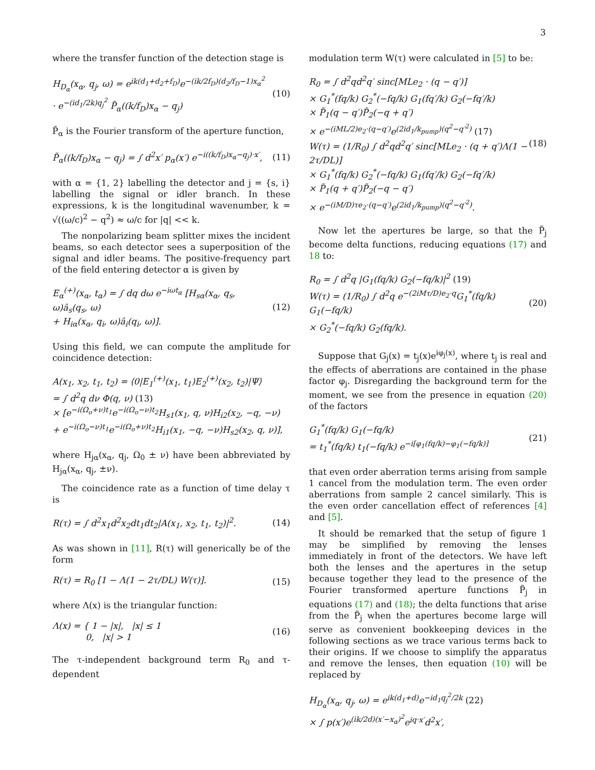3
where the transfer function of the detection stage is
H<sub>D<sub>α</sub></sub>(x<sub>α</sub>, q<sub>j</sub>, ω) = e<sup>ik(d<sub>1</sub>+d<sub>2</sub>+f<sub>D</sub>)</sup>e<sup>−(ik/2f<sub>D</sub>)(d<sub>2</sub>/f<sub>D</sub>−1)x<sub>α</sub><sup>2</sup></sup>
· e<sup>−(id<sub>1</sub>/2k)q<sub>j</sub><sup>2</sup></sup> P̃<sub>α</sub>((k/f<sub>D</sub>)x<sub>α</sub> − q<sub>j</sub>)
(10)
P̃<sub>α</sub> is the Fourier transform of the aperture function,
P̃<sub>α</sub>((k/f<sub>D</sub>)x<sub>α</sub> − q<sub>j</sub>) = ∫ d<sup>2</sup>x′ p<sub>α</sub>(x′) e<sup>−i((k/f<sub>D</sub>)x<sub>α</sub>−q<sub>j</sub>)·x′</sup>,
(11)
with α = {1, 2} labelling the detector and j = {s, i} labelling the signal or idler branch. In these expressions, k is the longitudinal wavenumber, k = √((ω/c)<sup>2</sup> − q<sup>2</sup>) ≈ ω/c for |q| << k.
The nonpolarizing beam splitter mixes the incident beams, so each detector sees a superposition of the signal and idler beams. The positive-frequency part of the field entering detector α is given by
E<sub>α</sub><sup>(+)</sup>(x<sub>α</sub>, t<sub>α</sub>) = ∫ dq dω e<sup>−iωt<sub>α</sub></sup> [H<sub>sα</sub>(x<sub>α</sub>, q<sub>s</sub>, ω)â<sub>s</sub>(q<sub>s</sub>, ω)
+ H<sub>iα</sub>(x<sub>α</sub>, q<sub>i</sub>, ω)â<sub>i</sub>(q<sub>i</sub>, ω)].
(12)
Using this field, we can compute the amplitude for coincidence detection:
A(x<sub>1</sub>, x<sub>2</sub>, t<sub>1</sub>, t<sub>2</sub>) = ⟨0|E<sub>1</sub><sup>(+)</sup>(x<sub>1</sub>, t<sub>1</sub>)E<sub>2</sub><sup>(+)</sup>(x<sub>2</sub>, t<sub>2</sub>)|Ψ⟩
= ∫ d<sup>2</sup>q dν Φ(q, ν) (13)
× [e<sup>−i(Ω<sub>o</sub>+ν)t<sub>1</sub></sup>e<sup>−i(Ω<sub>o</sub>−ν)t<sub>2</sub></sup>H<sub>s1</sub>(x<sub>1</sub>, q, ν)H<sub>i2</sub>(x<sub>2</sub>, −q, −ν)
+ e<sup>−i(Ω<sub>o</sub>−ν)t<sub>1</sub></sup>e<sup>−i(Ω<sub>o</sub>+ν)t<sub>2</sub></sup>H<sub>i1</sub>(x<sub>1</sub>, −q, −ν)H<sub>s2</sub>(x<sub>2</sub>, q, ν)],
where H<sub>jα</sub>(x<sub>α</sub>, q<sub>j</sub>, Ω<sub>0</sub> ± ν) have been abbreviated by H<sub>jα</sub>(x<sub>α</sub>, q<sub>j</sub>, ±ν).
The coincidence rate as a function of time delay τ is
R(τ) = ∫ d<sup>2</sup>x<sub>1</sub>d<sup>2</sup>x<sub>2</sub>dt<sub>1</sub>dt<sub>2</sub>|A(x<sub>1</sub>, x<sub>2</sub>, t<sub>1</sub>, t<sub>2</sub>)|<sup>2</sup>.
(14)
As was shown in [11], R(τ) will generically be of the form
R(τ) = R<sub>0</sub> [1 − Λ(1 − 2τ/DL) W(τ)].
(15)
where Λ(x) is the triangular function:
Λ(x) = { 1 − |x|, |x| ≤ 1
0, |x| > 1
(16)
The τ-independent background term R<sub>0</sub> and τ-dependent
modulation term W(τ) were calculated in [5] to be:
R<sub>0</sub> = ∫ d<sup>2</sup>qd<sup>2</sup>q′ sinc[MLe<sub>2</sub> · (q − q′)]
× G<sub>1</sub><sup>*</sup>(fq/k) G<sub>2</sub><sup>*</sup>(−fq/k) G<sub>1</sub>(fq′/k) G<sub>2</sub>(−fq′/k)
× P̃<sub>1</sub>(q − q′)P̃<sub>2</sub>(−q + q′)
× e<sup>−(iML/2)e<sub>2</sub>·(q−q′)</sup>e<sup>(2id<sub>1</sub>/k<sub>pump</sub>)(q<sup>2</sup>−q′<sup>2</sup>)</sup> (17)
W(τ) = (1/R<sub>0</sub>) ∫ d<sup>2</sup>qd<sup>2</sup>q′ sinc[MLe<sub>2</sub> · (q + q′)Λ(1 − 2τ/DL)]
× G<sub>1</sub><sup>*</sup>(fq/k) G<sub>2</sub><sup>*</sup>(−fq/k) G<sub>1</sub>(fq′/k) G<sub>2</sub>(−fq′/k)
× P̃<sub>1</sub>(q + q′)P̃<sub>2</sub>(−q − q′)
× e<sup>−(iM/D)τe<sub>2</sub>·(q−q′)</sup>e<sup>(2id<sub>1</sub>/k<sub>pump</sub>)(q<sup>2</sup>−q′<sup>2</sup>)</sup>.
(18)
Now let the apertures be large, so that the P̃<sub>j</sub> become delta functions, reducing equations (17) and 18 to:
R<sub>0</sub> = ∫ d<sup>2</sup>q |G<sub>1</sub>(fq/k) G<sub>2</sub>(−fq/k)|<sup>2</sup> (19)
W(τ) = (1/R<sub>0</sub>) ∫ d<sup>2</sup>q e<sup>−(2iMτ/D)e<sub>2</sub>·q</sup>G<sub>1</sub><sup>*</sup>(fq/k) G<sub>1</sub>(−fq/k)
× G<sub>2</sub><sup>*</sup>(−fq/k) G<sub>2</sub>(fq/k).
(20)
Suppose that G<sub>j</sub>(x) = t<sub>j</sub>(x)e<sup>iφ<sub>j</sub>(x)</sup>, where t<sub>j</sub> is real and the effects of aberrations are contained in the phase factor φ<sub>j</sub>. Disregarding the background term for the moment, we see from the presence in equation (20) of the factors
G<sub>1</sub><sup>*</sup>(fq/k) G<sub>1</sub>(−fq/k)
= t<sub>1</sub><sup>*</sup>(fq/k) t<sub>1</sub>(−fq/k) e<sup>−i[φ<sub>1</sub>(fq/k)−φ<sub>1</sub>(−fq/k)]</sup>
(21)
that even order aberration terms arising from sample 1 cancel from the modulation term. The even order aberrations from sample 2 cancel similarly. This is the even order cancellation effect of references [4] and [5].
It should be remarked that the setup of figure 1 may be simplified by removing the lenses immediately in front of the detectors. We have left both the lenses and the apertures in the setup because together they lead to the presence of the Fourier transformed aperture functions P̃<sub>j</sub> in equations (17) and (18); the delta functions that arise from the P̃<sub>j</sub> when the apertures become large will serve as convenient bookkeeping devices in the following sections as we trace various terms back to their origins. If we choose to simplify the apparatus and remove the lenses, then equation (10) will be replaced by
H<sub>D<sub>α</sub></sub>(x<sub>α</sub>, q<sub>j</sub>, ω) = e<sup>ik(d<sub>1</sub>+d)</sup>e<sup>−id<sub>1</sub>q<sub>j</sub><sup>2</sup>/2k</sup> (22)
× ∫ p(x′)e<sup>(ik/2d)(x′−x<sub>α</sub>)<sup>2</sup></sup>e<sup>iq·x′</sup>d<sup>2</sup>x′,